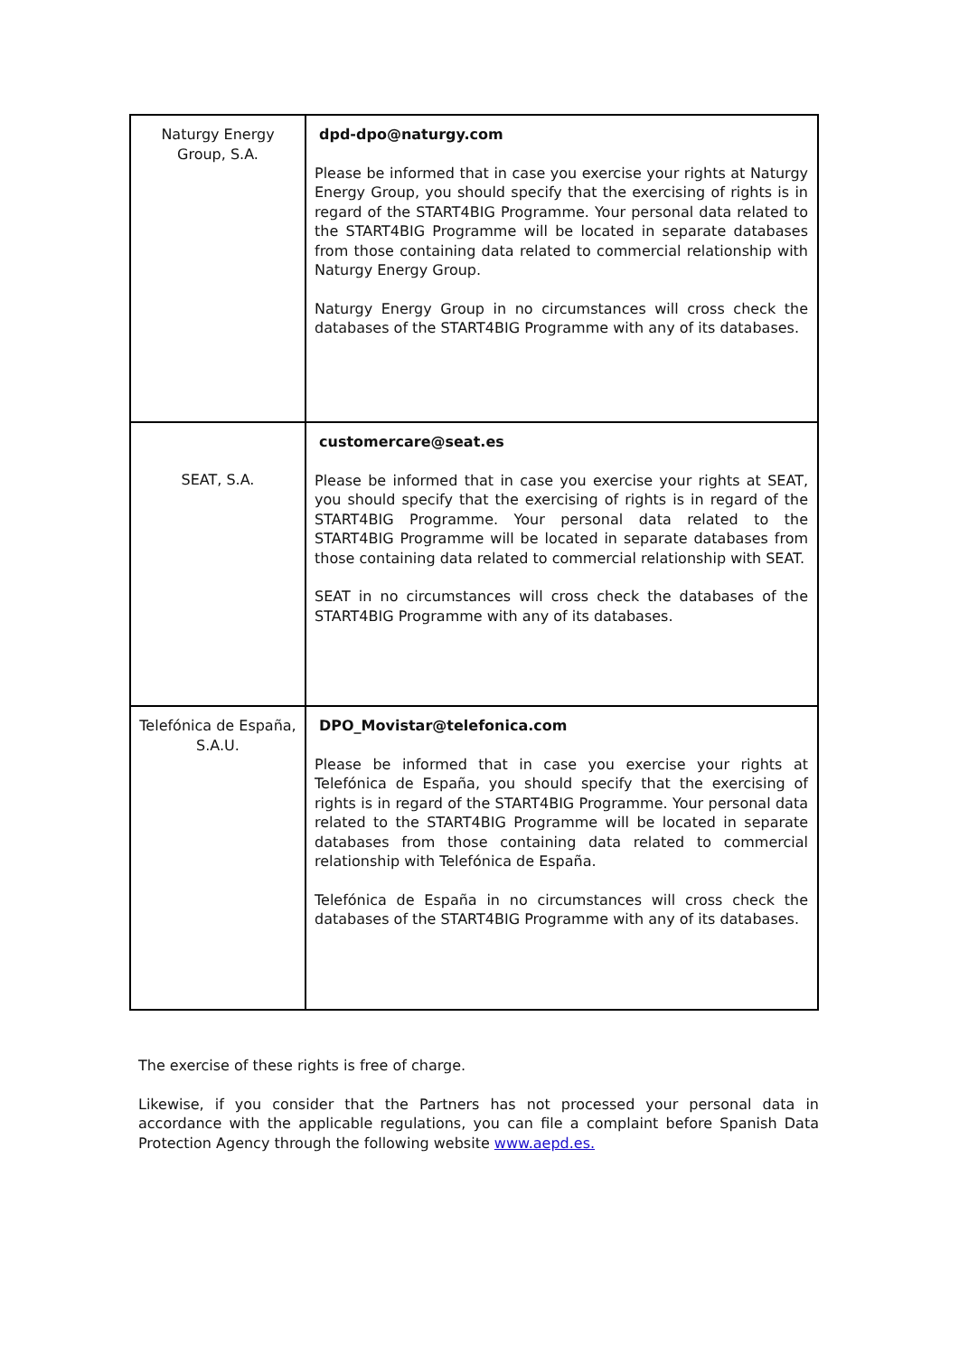| Naturgy Energy Group, S.A. | dpd-dpo@naturgy.com Please be informed that in case you exercise your rights at Naturgy Energy Group, you should specify that the exercising of rights is in regard of the START4BIG Programme. Your personal data related to the START4BIG Programme will be located in separate databases from those containing data related to commercial relationship with Naturgy Energy Group. Naturgy Energy Group in no circumstances will cross check the databases of the START4BIG Programme with any of its databases. |
| SEAT, S.A. | customercare@seat.es Please be informed that in case you exercise your rights at SEAT, you should specify that the exercising of rights is in regard of the START4BIG Programme. Your personal data related to the START4BIG Programme will be located in separate databases from those containing data related to commercial relationship with SEAT. SEAT in no circumstances will cross check the databases of the START4BIG Programme with any of its databases. |
| Telefónica de España, S.A.U. | DPO_Movistar@telefonica.com Please be informed that in case you exercise your rights at Telefónica de España, you should specify that the exercising of rights is in regard of the START4BIG Programme. Your personal data related to the START4BIG Programme will be located in separate databases from those containing data related to commercial relationship with Telefónica de España. Telefónica de España in no circumstances will cross check the databases of the START4BIG Programme with any of its databases. |
The exercise of these rights is free of charge.
Likewise, if you consider that the Partners has not processed your personal data in accordance with the applicable regulations, you can file a complaint before Spanish Data Protection Agency through the following website www.aepd.es.